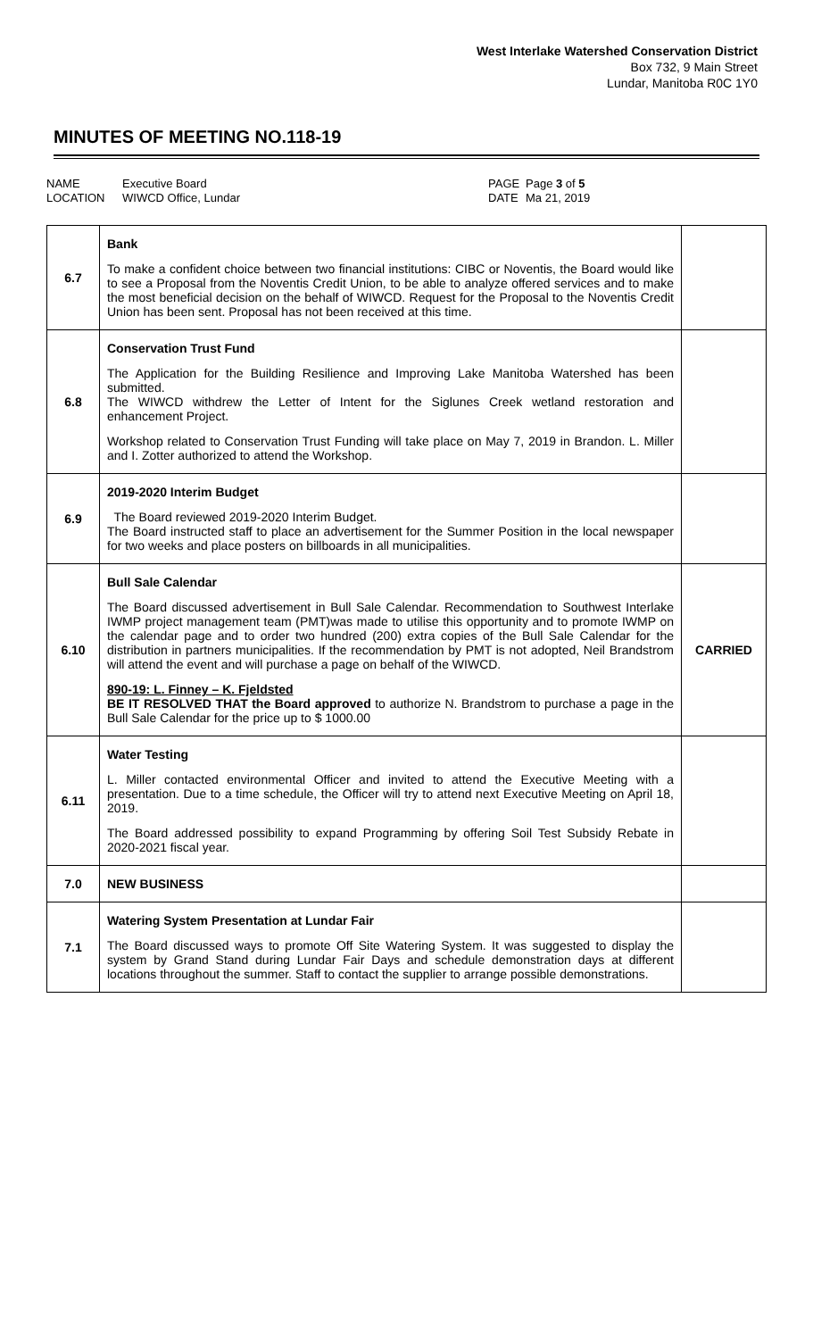West Interlake Watershed Conservation District
Box 732, 9 Main Street
Lundar, Manitoba R0C 1Y0
MINUTES OF MEETING NO.118-19
NAME
LOCATION
Executive Board
WIWCD Office, Lundar
PAGE
DATE
Page 3 of 5
Ma 21, 2019
| 6.7 | Bank To make a confident choice between two financial institutions: CIBC or Noventis, the Board would like to see a Proposal from the Noventis Credit Union, to be able to analyze offered services and to make the most beneficial decision on the behalf of WIWCD. Request for the Proposal to the Noventis Credit Union has been sent. Proposal has not been received at this time. | |
| 6.8 | Conservation Trust Fund The Application for the Building Resilience and Improving Lake Manitoba Watershed has been submitted. The WIWCD withdrew the Letter of Intent for the Siglunes Creek wetland restoration and enhancement Project. Workshop related to Conservation Trust Funding will take place on May 7, 2019 in Brandon. L. Miller and I. Zotter authorized to attend the Workshop. | |
| 6.9 | 2019-2020 Interim Budget The Board reviewed 2019-2020 Interim Budget. The Board instructed staff to place an advertisement for the Summer Position in the local newspaper for two weeks and place posters on billboards in all municipalities. | |
| 6.10 | Bull Sale Calendar The Board discussed advertisement in Bull Sale Calendar. Recommendation to Southwest Interlake IWMP project management team (PMT)was made to utilise this opportunity and to promote IWMP on the calendar page and to order two hundred (200) extra copies of the Bull Sale Calendar for the distribution in partners municipalities. If the recommendation by PMT is not adopted, Neil Brandstrom will attend the event and will purchase a page on behalf of the WIWCD. 890-19: L. Finney – K. Fjeldsted BE IT RESOLVED THAT the Board approved to authorize N. Brandstrom to purchase a page in the Bull Sale Calendar for the price up to $ 1000.00 | CARRIED |
| 6.11 | Water Testing L. Miller contacted environmental Officer and invited to attend the Executive Meeting with a presentation. Due to a time schedule, the Officer will try to attend next Executive Meeting on April 18, 2019. The Board addressed possibility to expand Programming by offering Soil Test Subsidy Rebate in 2020-2021 fiscal year. | |
| 7.0 | NEW BUSINESS | |
| 7.1 | Watering System Presentation at Lundar Fair The Board discussed ways to promote Off Site Watering System. It was suggested to display the system by Grand Stand during Lundar Fair Days and schedule demonstration days at different locations throughout the summer. Staff to contact the supplier to arrange possible demonstrations. | |